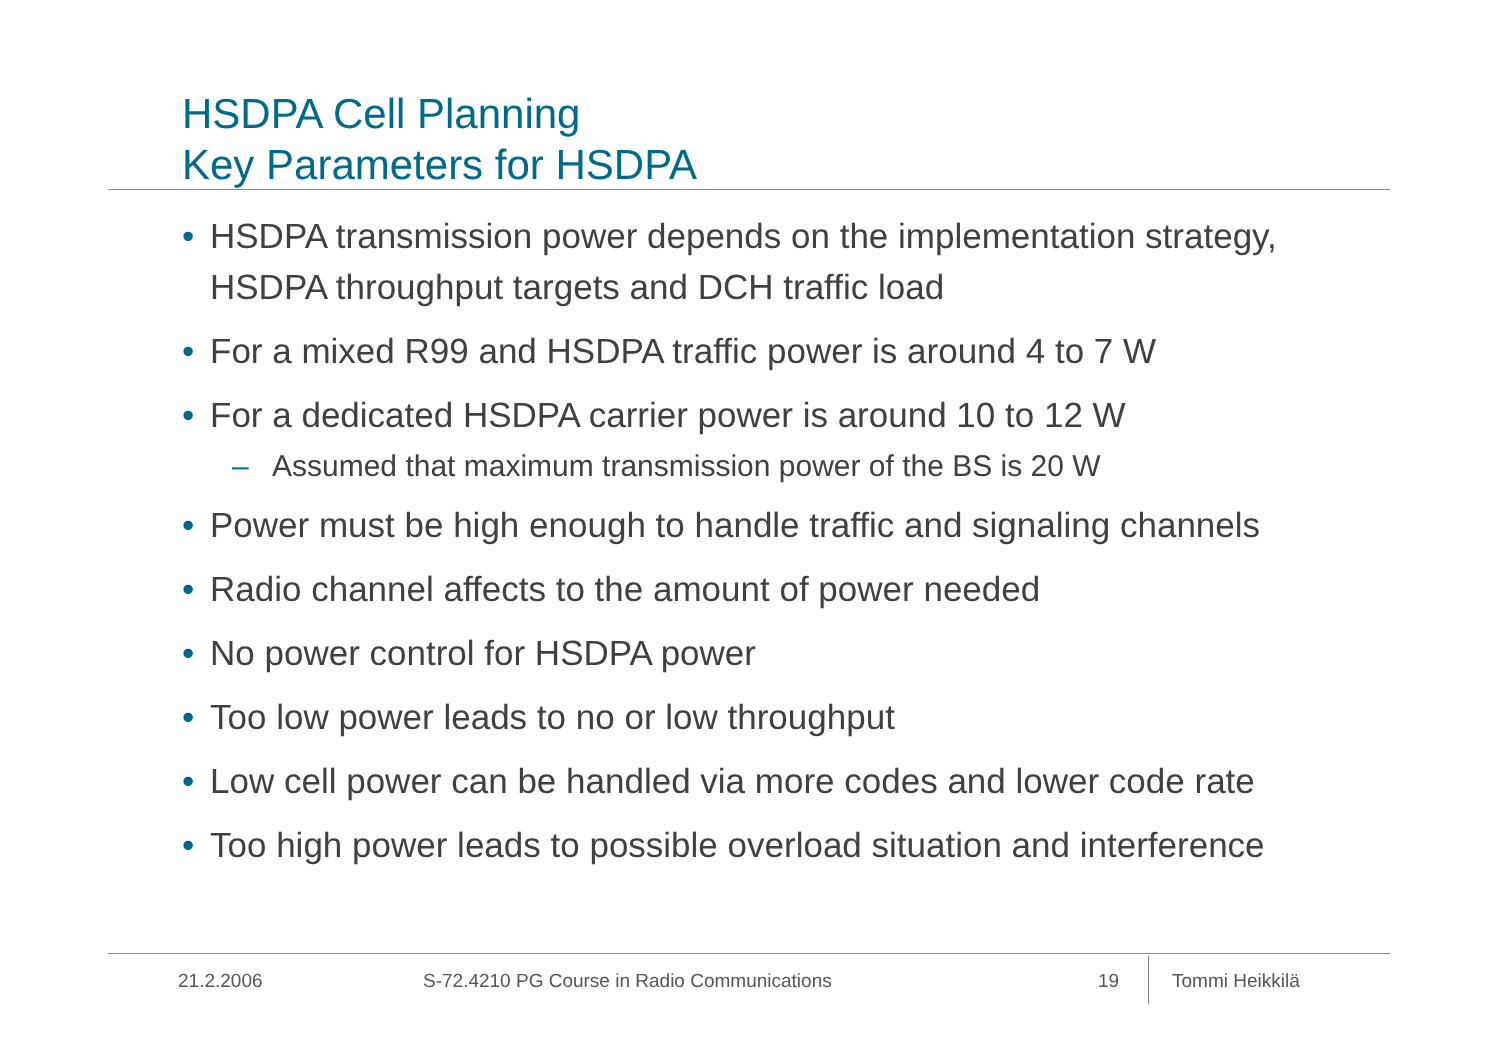HSDPA Cell Planning
Key Parameters for HSDPA
• HSDPA transmission power depends on the implementation strategy, HSDPA throughput targets and DCH traffic load
• For a mixed R99 and HSDPA traffic power is around 4 to 7 W
• For a dedicated HSDPA carrier power is around 10 to 12 W
– Assumed that maximum transmission power of the BS is 20 W
• Power must be high enough to handle traffic and signaling channels
• Radio channel affects to the amount of power needed
• No power control for HSDPA power
• Too low power leads to no or low throughput
• Low cell power can be handled via more codes and lower code rate
• Too high power leads to possible overload situation and interference
21.2.2006 S-72.4210 PG Course in Radio Communications 19 Tommi Heikkilä